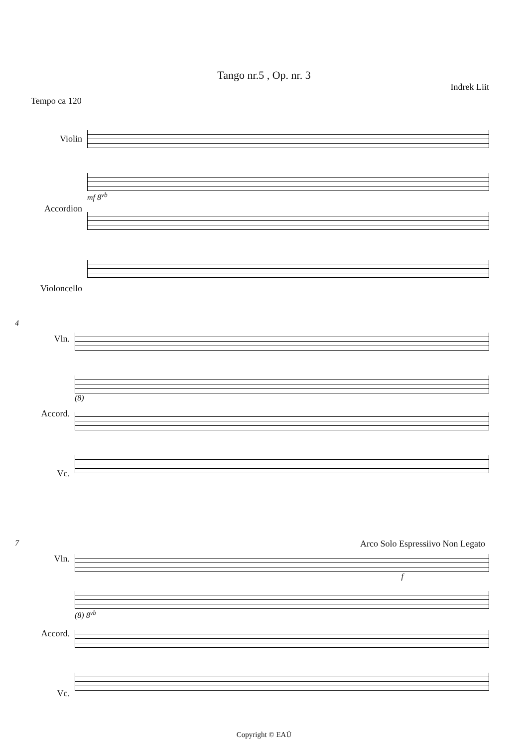Tango nr.5 , Op. nr. 3
Tempo ca 120 Indrek Liit
Violin
Accordion
Violoncello
mf 8<sup>vb</sup>
4
Vln.
Accord.
Vc.
(8)
7
Vln.
Accord.
Vc.
Arco Solo Espressiivo Non Legato
f
(8) 8<sup>vb</sup>
Copyright © EAÜ